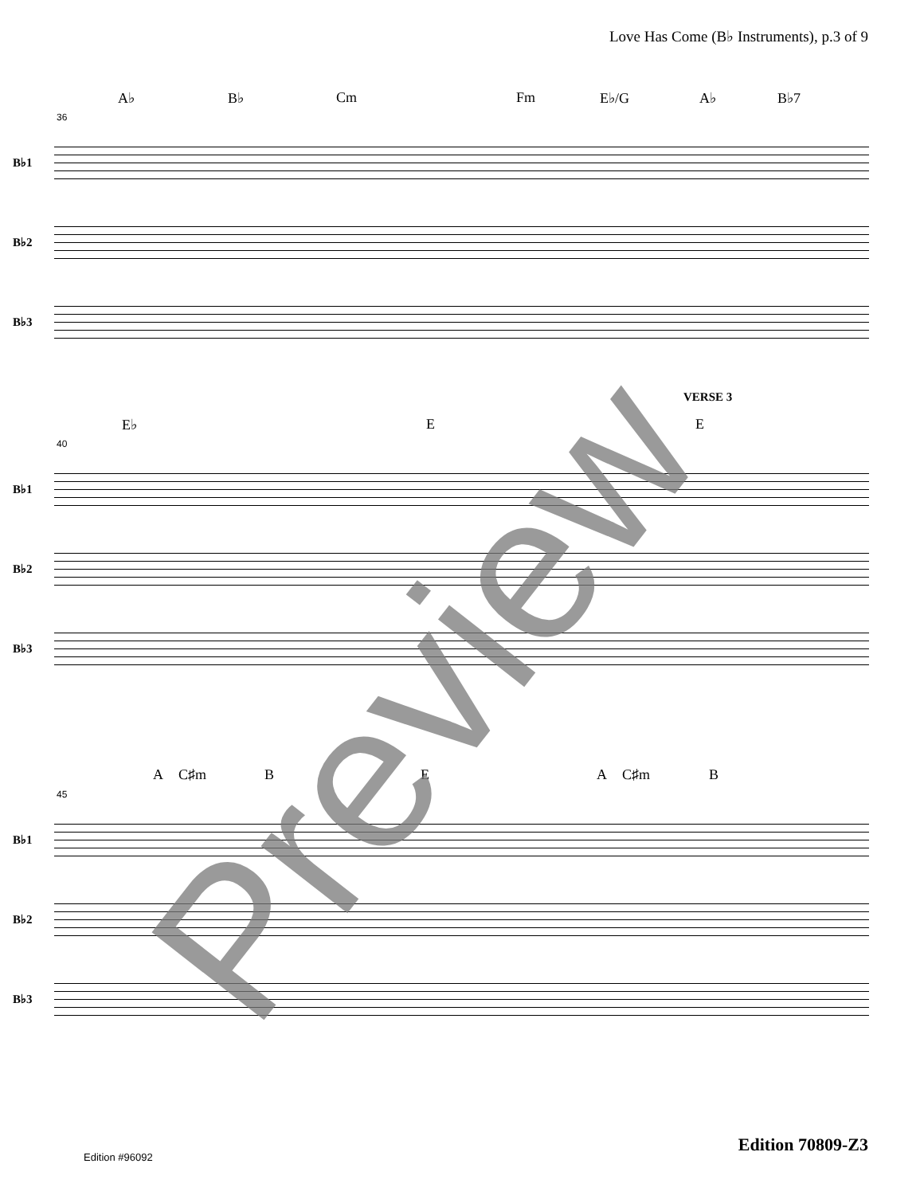Love Has Come (B♭ Instruments), p.3 of 9
A♭ B♭ Cm Fm E♭/G A♭ B♭7
36
B♭1
B♭2
B♭3
VERSE 3
E♭ E E
40
B♭1
B♭2
B♭3
A C♯m B E A C♯m B
45
B♭1
B♭2
B♭3
Preview Edition 70809-Z3
Edition #96092